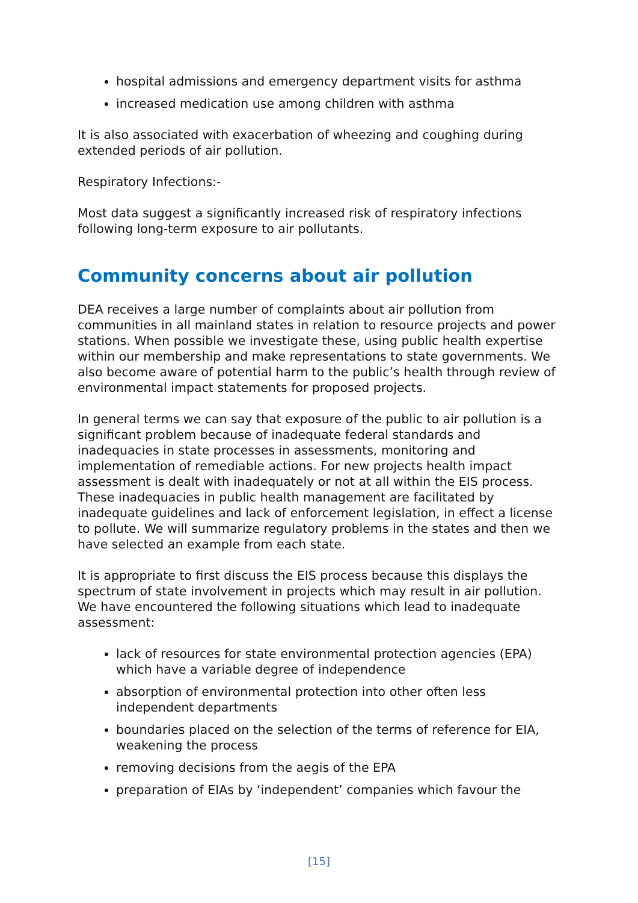hospital admissions and emergency department visits for asthma
increased medication use among children with asthma
It is also associated with exacerbation of wheezing and coughing during extended periods of air pollution.
Respiratory Infections:-
Most data suggest a significantly increased risk of respiratory infections following long-term exposure to air pollutants.
Community concerns about air pollution
DEA receives a large number of complaints about air pollution from communities in all mainland states in relation to resource projects and power stations. When possible we investigate these, using public health expertise within our membership and make representations to state governments. We also become aware of potential harm to the public’s health through review of environmental impact statements for proposed projects.
In general terms we can say that exposure of the public to air pollution is a significant problem because of inadequate federal standards and inadequacies in state processes in assessments, monitoring and implementation of remediable actions. For new projects health impact assessment is dealt with inadequately or not at all within the EIS process. These inadequacies in public health management are facilitated by inadequate guidelines and lack of enforcement legislation, in effect a license to pollute. We will summarize regulatory problems in the states and then we have selected an example from each state.
It is appropriate to first discuss the EIS process because this displays the spectrum of state involvement in projects which may result in air pollution. We have encountered the following situations which lead to inadequate assessment:
lack of resources for state environmental protection agencies (EPA) which have a variable degree of independence
absorption of environmental protection into other often less independent departments
boundaries placed on the selection of the terms of reference for EIA, weakening the process
removing decisions from the aegis of the EPA
preparation of EIAs by ‘independent’ companies which favour the
[15]